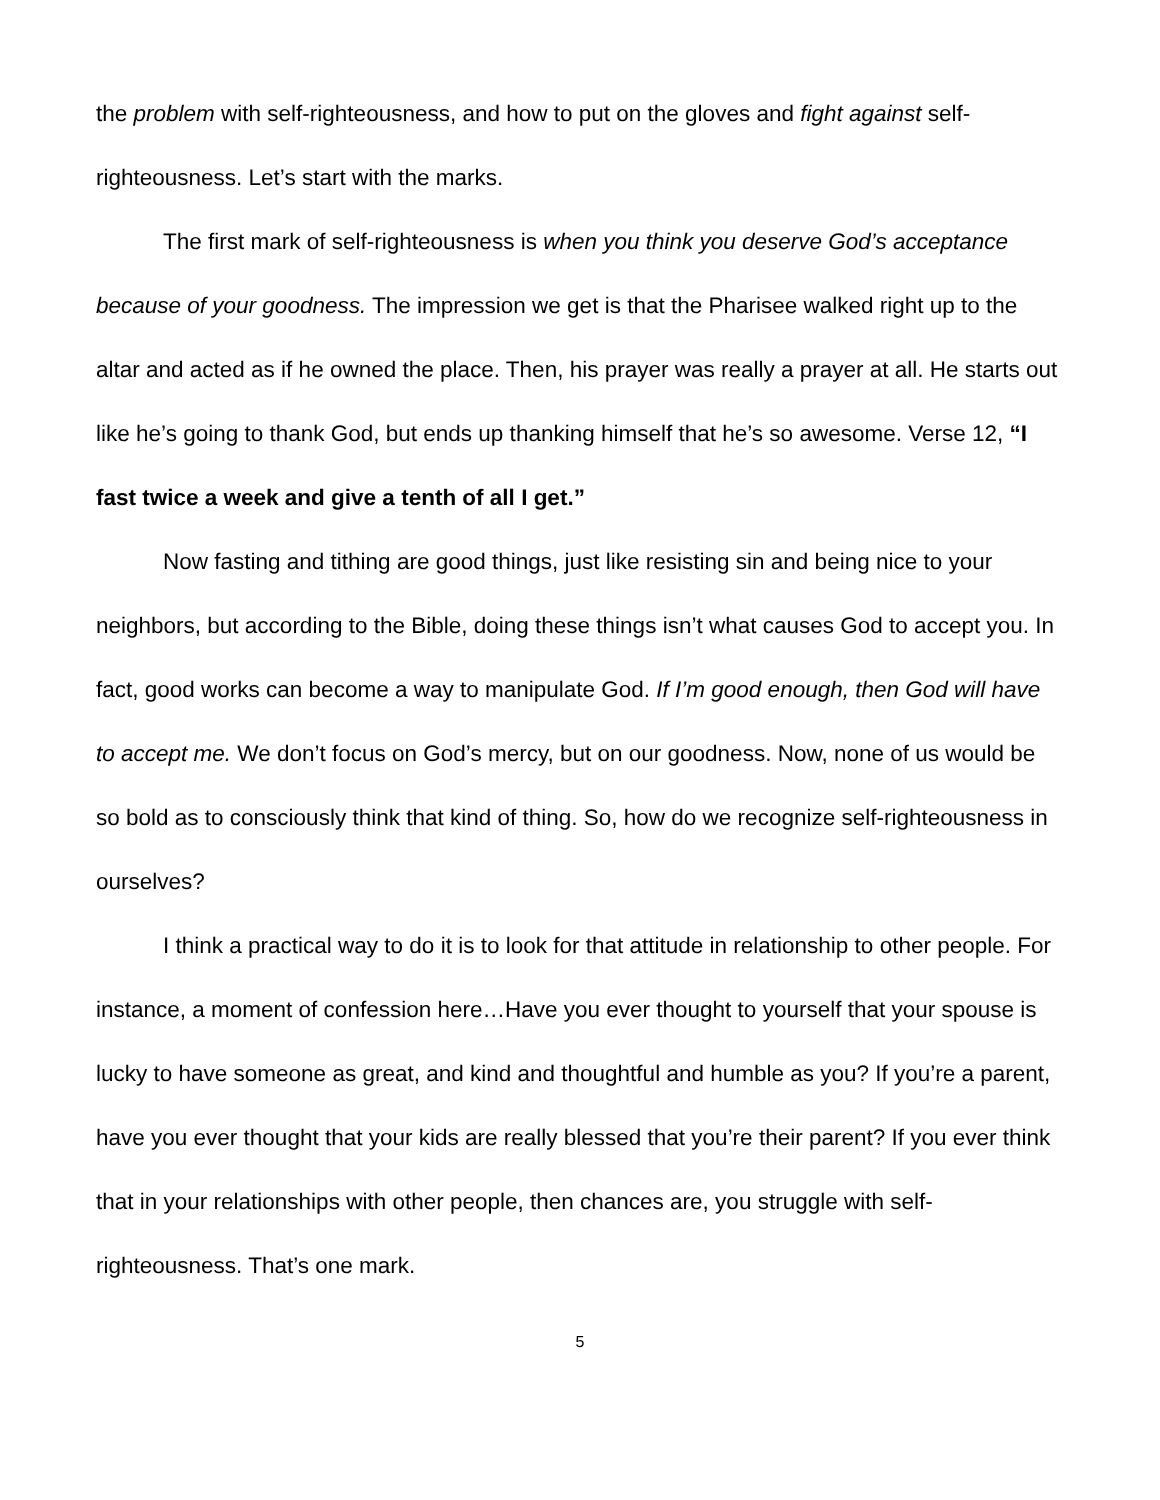the problem with self-righteousness, and how to put on the gloves and fight against self-righteousness. Let’s start with the marks.
The first mark of self-righteousness is when you think you deserve God’s acceptance because of your goodness. The impression we get is that the Pharisee walked right up to the altar and acted as if he owned the place. Then, his prayer was really a prayer at all. He starts out like he’s going to thank God, but ends up thanking himself that he’s so awesome. Verse 12, “I fast twice a week and give a tenth of all I get.”
Now fasting and tithing are good things, just like resisting sin and being nice to your neighbors, but according to the Bible, doing these things isn’t what causes God to accept you. In fact, good works can become a way to manipulate God. If I’m good enough, then God will have to accept me. We don’t focus on God’s mercy, but on our goodness. Now, none of us would be so bold as to consciously think that kind of thing. So, how do we recognize self-righteousness in ourselves?
I think a practical way to do it is to look for that attitude in relationship to other people. For instance, a moment of confession here…Have you ever thought to yourself that your spouse is lucky to have someone as great, and kind and thoughtful and humble as you? If you’re a parent, have you ever thought that your kids are really blessed that you’re their parent? If you ever think that in your relationships with other people, then chances are, you struggle with self-righteousness. That’s one mark.
5